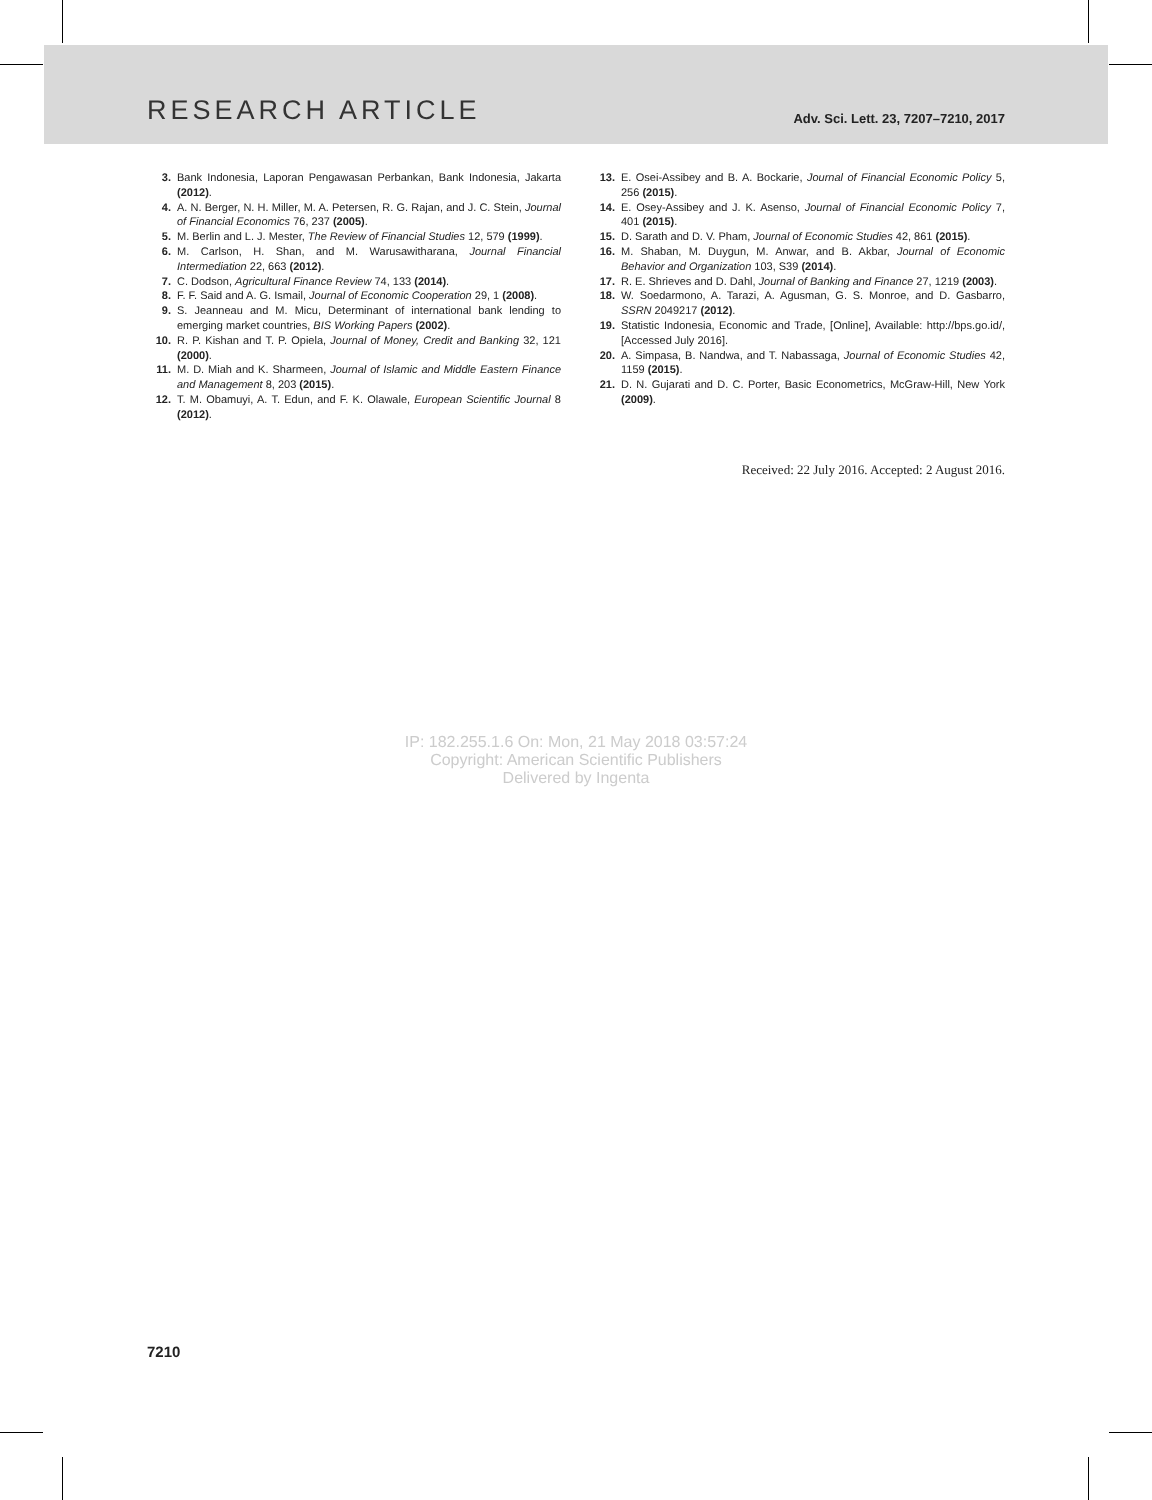RESEARCH ARTICLE Adv. Sci. Lett. 23, 7207–7210, 2017
3. Bank Indonesia, Laporan Pengawasan Perbankan, Bank Indonesia, Jakarta (2012).
4. A. N. Berger, N. H. Miller, M. A. Petersen, R. G. Rajan, and J. C. Stein, Journal of Financial Economics 76, 237 (2005).
5. M. Berlin and L. J. Mester, The Review of Financial Studies 12, 579 (1999).
6. M. Carlson, H. Shan, and M. Warusawitharana, Journal Financial Intermediation 22, 663 (2012).
7. C. Dodson, Agricultural Finance Review 74, 133 (2014).
8. F. F. Said and A. G. Ismail, Journal of Economic Cooperation 29, 1 (2008).
9. S. Jeanneau and M. Micu, Determinant of international bank lending to emerging market countries, BIS Working Papers (2002).
10. R. P. Kishan and T. P. Opiela, Journal of Money, Credit and Banking 32, 121 (2000).
11. M. D. Miah and K. Sharmeen, Journal of Islamic and Middle Eastern Finance and Management 8, 203 (2015).
12. T. M. Obamuyi, A. T. Edun, and F. K. Olawale, European Scientific Journal 8 (2012).
13. E. Osei-Assibey and B. A. Bockarie, Journal of Financial Economic Policy 5, 256 (2015).
14. E. Osey-Assibey and J. K. Asenso, Journal of Financial Economic Policy 7, 401 (2015).
15. D. Sarath and D. V. Pham, Journal of Economic Studies 42, 861 (2015).
16. M. Shaban, M. Duygun, M. Anwar, and B. Akbar, Journal of Economic Behavior and Organization 103, S39 (2014).
17. R. E. Shrieves and D. Dahl, Journal of Banking and Finance 27, 1219 (2003).
18. W. Soedarmono, A. Tarazi, A. Agusman, G. S. Monroe, and D. Gasbarro, SSRN 2049217 (2012).
19. Statistic Indonesia, Economic and Trade, [Online], Available: http://bps.go.id/, [Accessed July 2016].
20. A. Simpasa, B. Nandwa, and T. Nabassaga, Journal of Economic Studies 42, 1159 (2015).
21. D. N. Gujarati and D. C. Porter, Basic Econometrics, McGraw-Hill, New York (2009).
Received: 22 July 2016. Accepted: 2 August 2016.
IP: 182.255.1.6 On: Mon, 21 May 2018 03:57:24
Copyright: American Scientific Publishers
Delivered by Ingenta
7210